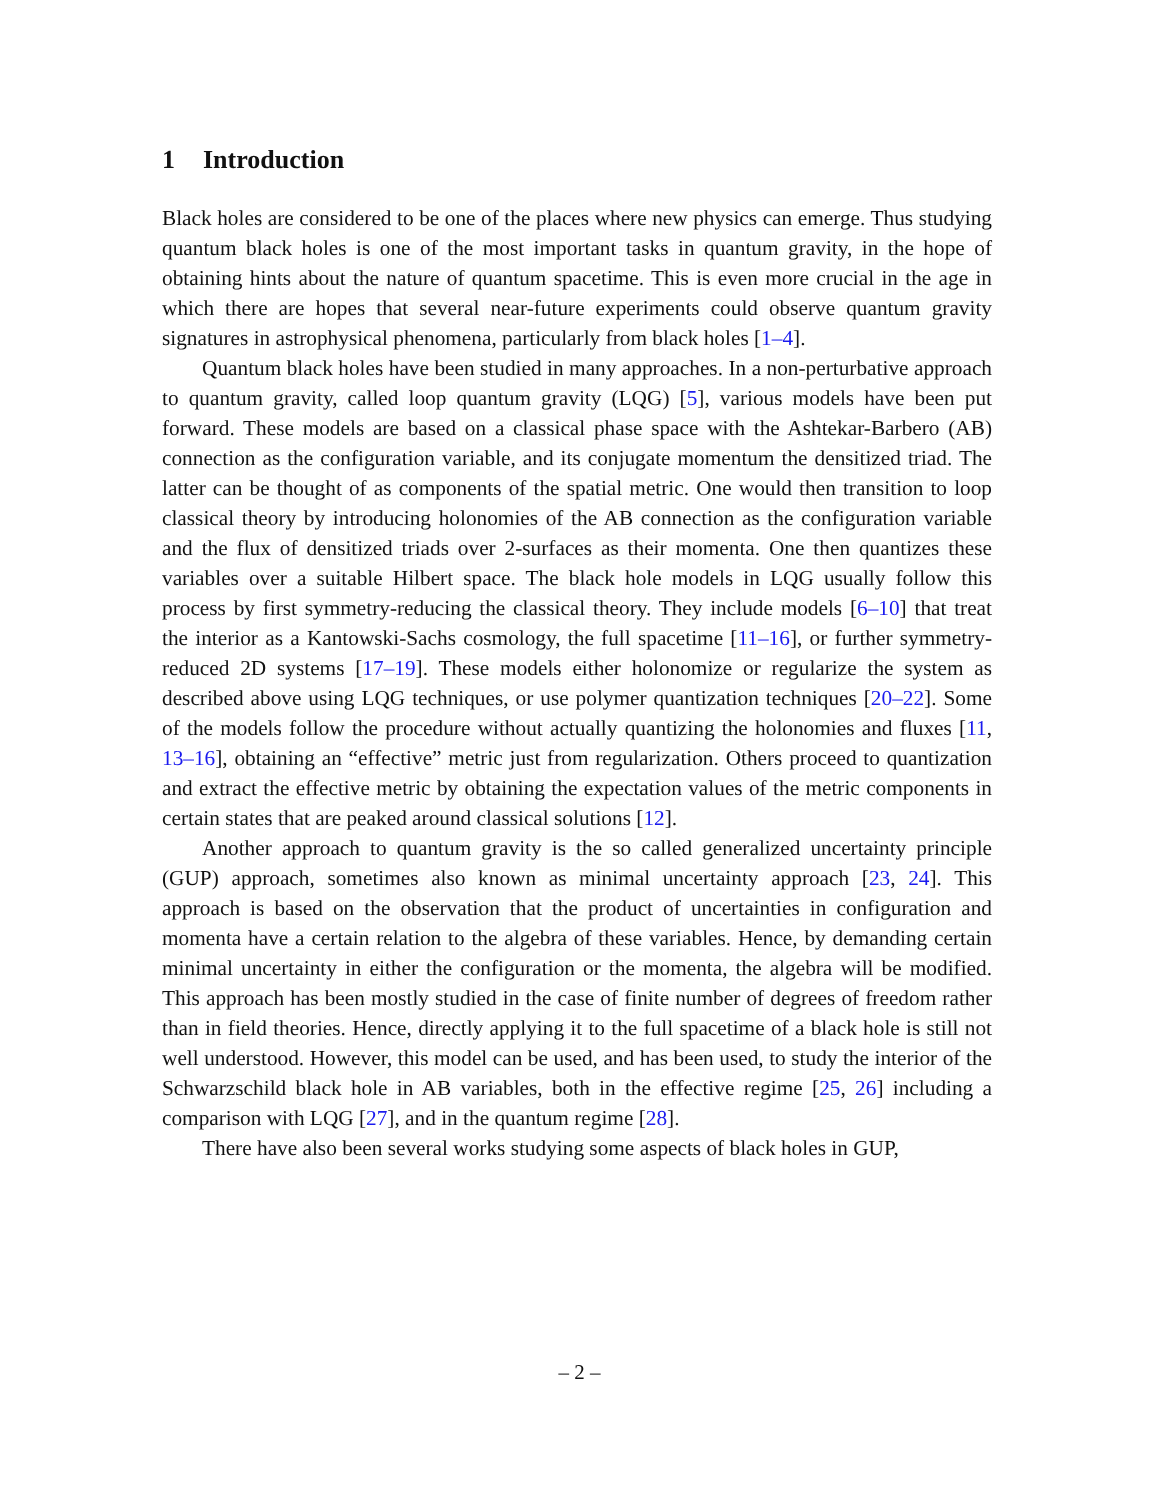1 Introduction
Black holes are considered to be one of the places where new physics can emerge. Thus studying quantum black holes is one of the most important tasks in quantum gravity, in the hope of obtaining hints about the nature of quantum spacetime. This is even more crucial in the age in which there are hopes that several near-future experiments could observe quantum gravity signatures in astrophysical phenomena, particularly from black holes [1–4].
Quantum black holes have been studied in many approaches. In a non-perturbative approach to quantum gravity, called loop quantum gravity (LQG) [5], various models have been put forward. These models are based on a classical phase space with the Ashtekar-Barbero (AB) connection as the configuration variable, and its conjugate momentum the densitized triad. The latter can be thought of as components of the spatial metric. One would then transition to loop classical theory by introducing holonomies of the AB connection as the configuration variable and the flux of densitized triads over 2-surfaces as their momenta. One then quantizes these variables over a suitable Hilbert space. The black hole models in LQG usually follow this process by first symmetry-reducing the classical theory. They include models [6–10] that treat the interior as a Kantowski-Sachs cosmology, the full spacetime [11–16], or further symmetry-reduced 2D systems [17–19]. These models either holonomize or regularize the system as described above using LQG techniques, or use polymer quantization techniques [20–22]. Some of the models follow the procedure without actually quantizing the holonomies and fluxes [11, 13–16], obtaining an “effective” metric just from regularization. Others proceed to quantization and extract the effective metric by obtaining the expectation values of the metric components in certain states that are peaked around classical solutions [12].
Another approach to quantum gravity is the so called generalized uncertainty principle (GUP) approach, sometimes also known as minimal uncertainty approach [23, 24]. This approach is based on the observation that the product of uncertainties in configuration and momenta have a certain relation to the algebra of these variables. Hence, by demanding certain minimal uncertainty in either the configuration or the momenta, the algebra will be modified. This approach has been mostly studied in the case of finite number of degrees of freedom rather than in field theories. Hence, directly applying it to the full spacetime of a black hole is still not well understood. However, this model can be used, and has been used, to study the interior of the Schwarzschild black hole in AB variables, both in the effective regime [25, 26] including a comparison with LQG [27], and in the quantum regime [28].
There have also been several works studying some aspects of black holes in GUP,
– 2 –